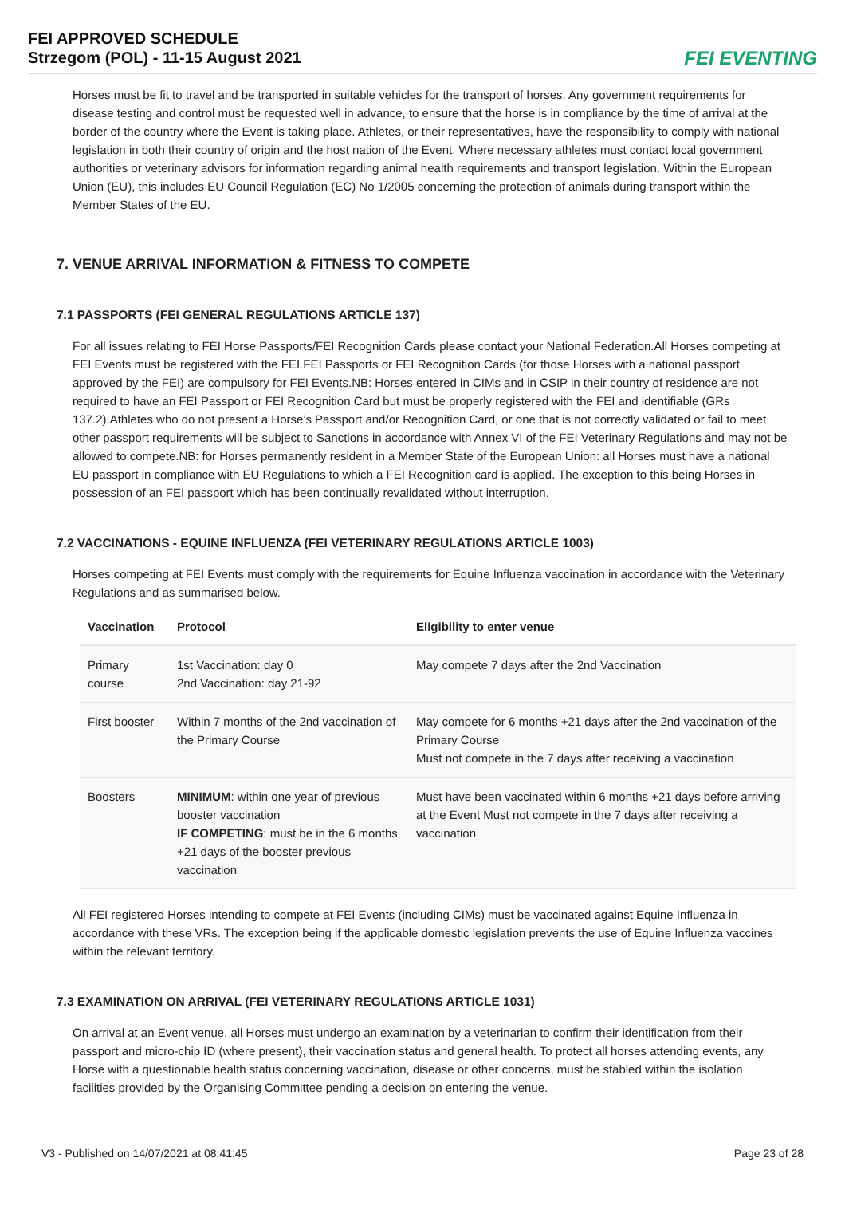FEI APPROVED SCHEDULE
Strzegom (POL) - 11-15 August 2021
FEI EVENTING
Horses must be fit to travel and be transported in suitable vehicles for the transport of horses. Any government requirements for disease testing and control must be requested well in advance, to ensure that the horse is in compliance by the time of arrival at the border of the country where the Event is taking place. Athletes, or their representatives, have the responsibility to comply with national legislation in both their country of origin and the host nation of the Event. Where necessary athletes must contact local government authorities or veterinary advisors for information regarding animal health requirements and transport legislation. Within the European Union (EU), this includes EU Council Regulation (EC) No 1/2005 concerning the protection of animals during transport within the Member States of the EU.
7. VENUE ARRIVAL INFORMATION & FITNESS TO COMPETE
7.1 PASSPORTS (FEI GENERAL REGULATIONS ARTICLE 137)
For all issues relating to FEI Horse Passports/FEI Recognition Cards please contact your National Federation.All Horses competing at FEI Events must be registered with the FEI.FEI Passports or FEI Recognition Cards (for those Horses with a national passport approved by the FEI) are compulsory for FEI Events.NB: Horses entered in CIMs and in CSIP in their country of residence are not required to have an FEI Passport or FEI Recognition Card but must be properly registered with the FEI and identifiable (GRs 137.2).Athletes who do not present a Horse’s Passport and/or Recognition Card, or one that is not correctly validated or fail to meet other passport requirements will be subject to Sanctions in accordance with Annex VI of the FEI Veterinary Regulations and may not be allowed to compete.NB: for Horses permanently resident in a Member State of the European Union: all Horses must have a national EU passport in compliance with EU Regulations to which a FEI Recognition card is applied. The exception to this being Horses in possession of an FEI passport which has been continually revalidated without interruption.
7.2 VACCINATIONS - EQUINE INFLUENZA (FEI VETERINARY REGULATIONS ARTICLE 1003)
Horses competing at FEI Events must comply with the requirements for Equine Influenza vaccination in accordance with the Veterinary Regulations and as summarised below.
| Vaccination | Protocol | Eligibility to enter venue |
| --- | --- | --- |
| Primary course | 1st Vaccination: day 0 2nd Vaccination: day 21-92 | May compete 7 days after the 2nd Vaccination |
| First booster | Within 7 months of the 2nd vaccination of the Primary Course | May compete for 6 months +21 days after the 2nd vaccination of the Primary Course Must not compete in the 7 days after receiving a vaccination |
| Boosters | MINIMUM : within one year of previous booster vaccination IF COMPETING : must be in the 6 months +21 days of the booster previous vaccination | Must have been vaccinated within 6 months +21 days before arriving at the Event Must not compete in the 7 days after receiving a vaccination |
All FEI registered Horses intending to compete at FEI Events (including CIMs) must be vaccinated against Equine Influenza in accordance with these VRs. The exception being if the applicable domestic legislation prevents the use of Equine Influenza vaccines within the relevant territory.
7.3 EXAMINATION ON ARRIVAL (FEI VETERINARY REGULATIONS ARTICLE 1031)
On arrival at an Event venue, all Horses must undergo an examination by a veterinarian to confirm their identification from their passport and micro-chip ID (where present), their vaccination status and general health. To protect all horses attending events, any Horse with a questionable health status concerning vaccination, disease or other concerns, must be stabled within the isolation facilities provided by the Organising Committee pending a decision on entering the venue.
V3 - Published on 14/07/2021 at 08:41:45 Page 23 of 28